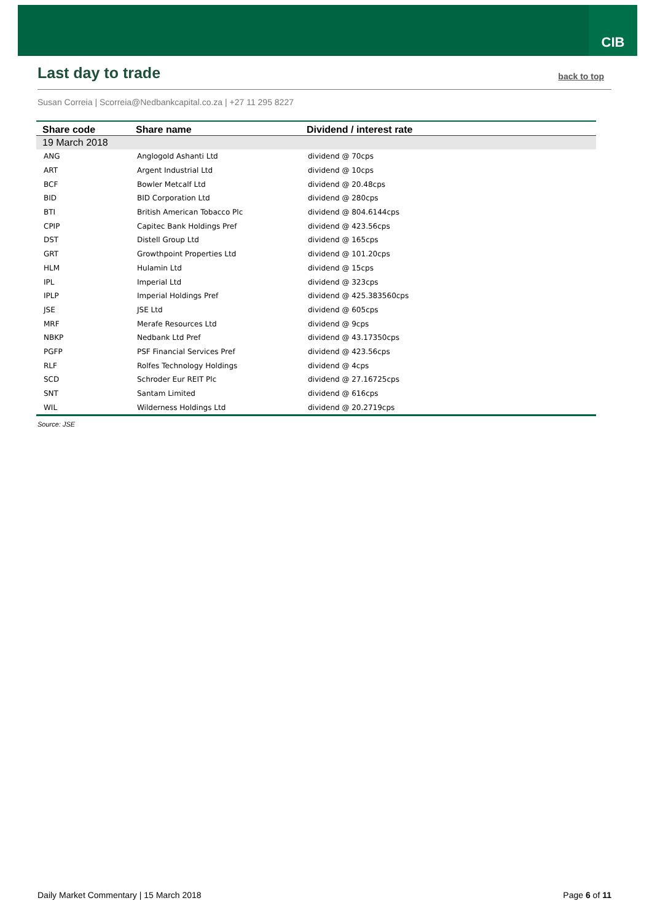CIB
Last day to trade
back to top
Susan Correia | Scorreia@Nedbankcapital.co.za | +27 11 295 8227
| Share code | Share name | Dividend / interest rate |
| --- | --- | --- |
| 19 March 2018 | | |
| ANG | Anglogold Ashanti Ltd | dividend @ 70cps |
| ART | Argent Industrial Ltd | dividend @ 10cps |
| BCF | Bowler Metcalf Ltd | dividend @ 20.48cps |
| BID | BID Corporation Ltd | dividend @ 280cps |
| BTI | British American Tobacco Plc | dividend @ 804.6144cps |
| CPIP | Capitec Bank Holdings Pref | dividend @ 423.56cps |
| DST | Distell Group Ltd | dividend @ 165cps |
| GRT | Growthpoint Properties Ltd | dividend @ 101.20cps |
| HLM | Hulamin Ltd | dividend @ 15cps |
| IPL | Imperial Ltd | dividend @ 323cps |
| IPLP | Imperial Holdings Pref | dividend @ 425.383560cps |
| JSE | JSE Ltd | dividend @ 605cps |
| MRF | Merafe Resources Ltd | dividend @ 9cps |
| NBKP | Nedbank Ltd Pref | dividend @ 43.17350cps |
| PGFP | PSF Financial Services Pref | dividend @ 423.56cps |
| RLF | Rolfes Technology Holdings | dividend @ 4cps |
| SCD | Schroder Eur REIT Plc | dividend @ 27.16725cps |
| SNT | Santam Limited | dividend @ 616cps |
| WIL | Wilderness Holdings Ltd | dividend @ 20.2719cps |
Source: JSE
Daily Market Commentary | 15 March 2018 Page 6 of 11